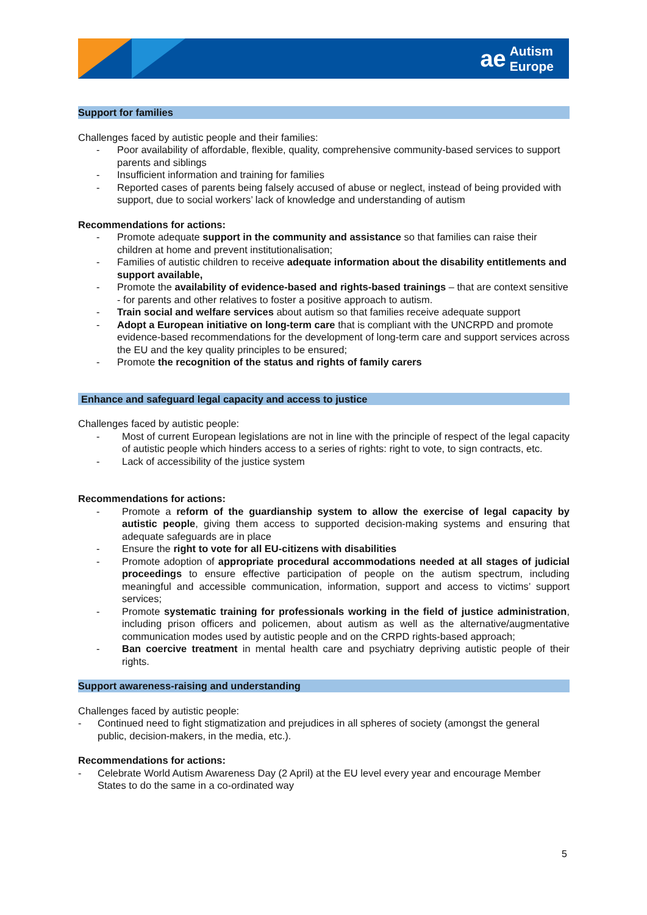ae Autism
Europe
Support for families
Challenges faced by autistic people and their families:
- Poor availability of affordable, flexible, quality, comprehensive community-based services to support parents and siblings
- Insufficient information and training for families
- Reported cases of parents being falsely accused of abuse or neglect, instead of being provided with support, due to social workers’ lack of knowledge and understanding of autism
Recommendations for actions:
- Promote adequate support in the community and assistance so that families can raise their children at home and prevent institutionalisation;
- Families of autistic children to receive adequate information about the disability entitlements and support available,
- Promote the availability of evidence-based and rights-based trainings – that are context sensitive - for parents and other relatives to foster a positive approach to autism.
- Train social and welfare services about autism so that families receive adequate support
- Adopt a European initiative on long-term care that is compliant with the UNCRPD and promote evidence-based recommendations for the development of long-term care and support services across the EU and the key quality principles to be ensured;
- Promote the recognition of the status and rights of family carers
Enhance and safeguard legal capacity and access to justice
Challenges faced by autistic people:
- Most of current European legislations are not in line with the principle of respect of the legal capacity of autistic people which hinders access to a series of rights: right to vote, to sign contracts, etc.
- Lack of accessibility of the justice system
Recommendations for actions:
- Promote a reform of the guardianship system to allow the exercise of legal capacity by autistic people, giving them access to supported decision-making systems and ensuring that adequate safeguards are in place
- Ensure the right to vote for all EU-citizens with disabilities
- Promote adoption of appropriate procedural accommodations needed at all stages of judicial proceedings to ensure effective participation of people on the autism spectrum, including meaningful and accessible communication, information, support and access to victims’ support services;
- Promote systematic training for professionals working in the field of justice administration, including prison officers and policemen, about autism as well as the alternative/augmentative communication modes used by autistic people and on the CRPD rights-based approach;
- Ban coercive treatment in mental health care and psychiatry depriving autistic people of their rights.
Support awareness-raising and understanding
Challenges faced by autistic people:
- Continued need to fight stigmatization and prejudices in all spheres of society (amongst the general public, decision-makers, in the media, etc.).
Recommendations for actions:
- Celebrate World Autism Awareness Day (2 April) at the EU level every year and encourage Member States to do the same in a co-ordinated way
5